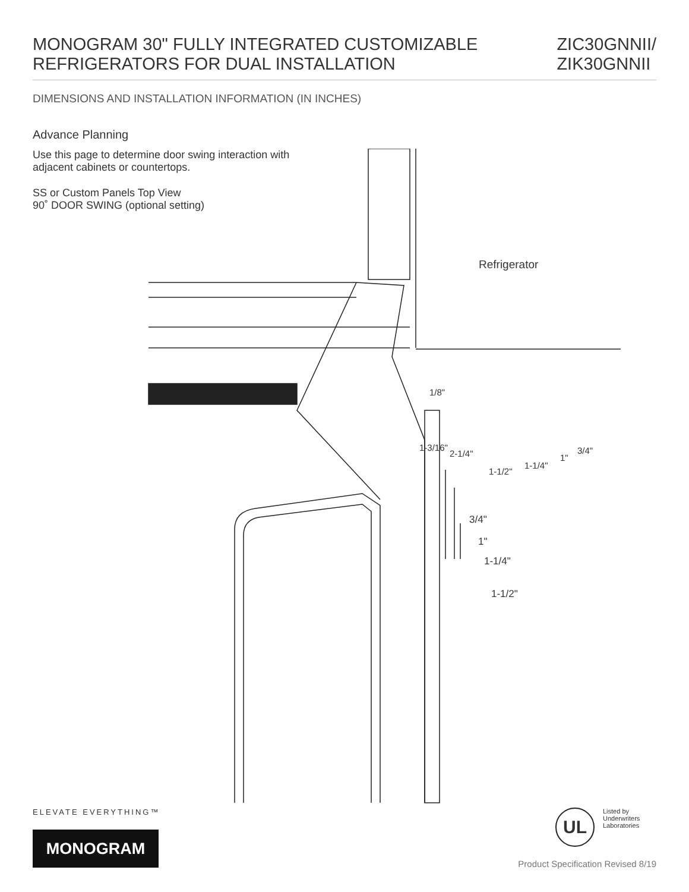MONOGRAM 30" FULLY INTEGRATED CUSTOMIZABLE
REFRIGERATORS FOR DUAL INSTALLATION
ZIC30GNNII/
ZIK30GNNII
DIMENSIONS AND INSTALLATION INFORMATION (IN INCHES)
Advance Planning
Use this page to determine door swing interaction with adjacent cabinets or countertops.
SS or Custom Panels Top View
90˚ DOOR SWING (optional setting)
1/8"
1-3/16"
2-1/4"
1-1/2"
1-1/4"
1"
3/4"
Refrigerator
3/4"
1"
1-1/4"
1-1/2"
ELEVATE EVERYTHING™
MONOGRAM
UL Listed by
Underwriters
Laboratories
Product Specification Revised 8/19